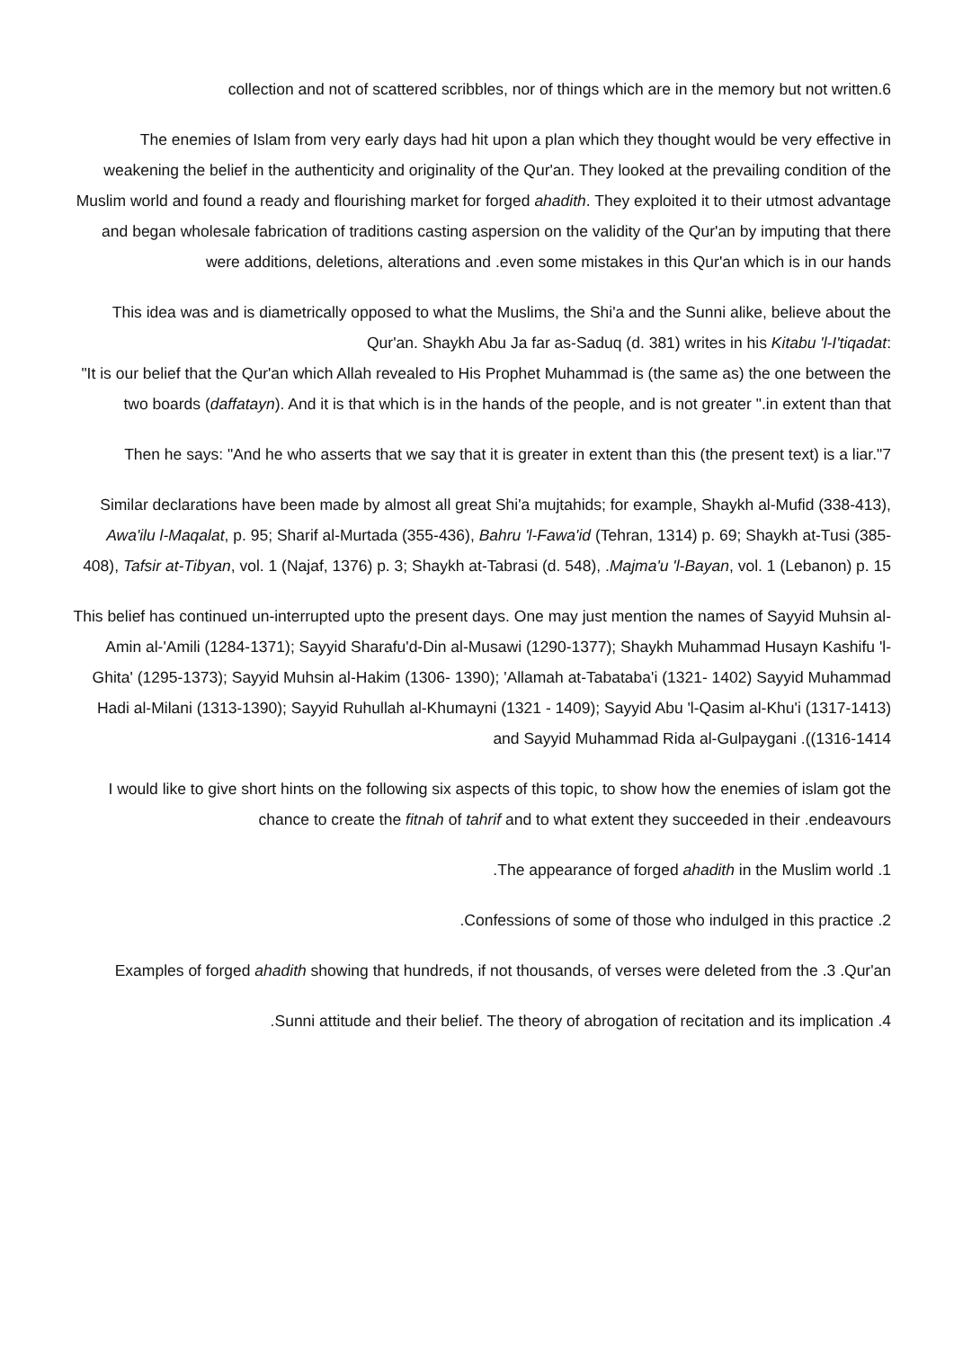collection and not of scattered scribbles, nor of things which are in the memory but not written.6
The enemies of Islam from very early days had hit upon a plan which they thought would be very effective in weakening the belief in the authenticity and originality of the Qur'an. They looked at the prevailing condition of the Muslim world and found a ready and flourishing market for forged ahadith. They exploited it to their utmost advantage and began wholesale fabrication of traditions casting aspersion on the validity of the Qur'an by imputing that there were additions, deletions, alterations and .even some mistakes in this Qur'an which is in our hands
This idea was and is diametrically opposed to what the Muslims, the Shi'a and the Sunni alike, believe about the Qur'an. Shaykh Abu Ja far as-Saduq (d. 381) writes in his Kitabu 'l-I'tiqadat:
"It is our belief that the Qur'an which Allah revealed to His Prophet Muhammad is (the same as) the one between the two boards (daffatayn). And it is that which is in the hands of the people, and is not greater ".in extent than that
Then he says: "And he who asserts that we say that it is greater in extent than this (the present text) is a liar."7
Similar declarations have been made by almost all great Shi'a mujtahids; for example, Shaykh al-Mufid (338-413), Awa'ilu l-Maqalat, p. 95; Sharif al-Murtada (355-436), Bahru 'l-Fawa'id (Tehran, 1314) p. 69; Shaykh at-Tusi (385-408), Tafsir at-Tibyan, vol. 1 (Najaf, 1376) p. 3; Shaykh at-Tabrasi (d. 548), .Majma'u 'l-Bayan, vol. 1 (Lebanon) p. 15
This belief has continued un-interrupted upto the present days. One may just mention the names of Sayyid Muhsin al-Amin al-'Amili (1284-1371); Sayyid Sharafu'd-Din al-Musawi (1290-1377); Shaykh Muhammad Husayn Kashifu 'l-Ghita' (1295-1373); Sayyid Muhsin al-Hakim (1306- 1390); 'Allamah at-Tabataba'i (1321- 1402) Sayyid Muhammad Hadi al-Milani (1313-1390); Sayyid Ruhullah al-Khumayni (1321 - 1409); Sayyid Abu 'l-Qasim al-Khu'i (1317-1413) and Sayyid Muhammad Rida al-Gulpaygani .((1316-1414
I would like to give short hints on the following six aspects of this topic, to show how the enemies of islam got the chance to create the fitnah of tahrif and to what extent they succeeded in their .endeavours
.The appearance of forged ahadith in the Muslim world .1
.Confessions of some of those who indulged in this practice .2
Examples of forged ahadith showing that hundreds, if not thousands, of verses were deleted from the .3 .Qur'an
.Sunni attitude and their belief. The theory of abrogation of recitation and its implication .4